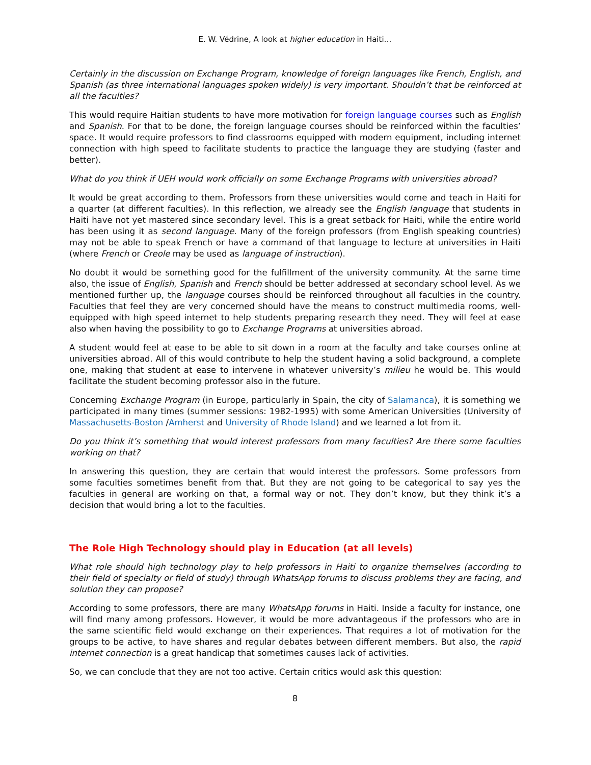E. W. Védrine, A look at higher education in Haiti…
Certainly in the discussion on Exchange Program, knowledge of foreign languages like French, English, and Spanish (as three international languages spoken widely) is very important. Shouldn’t that be reinforced at all the faculties?
This would require Haitian students to have more motivation for foreign language courses such as English and Spanish. For that to be done, the foreign language courses should be reinforced within the faculties’ space. It would require professors to find classrooms equipped with modern equipment, including internet connection with high speed to facilitate students to practice the language they are studying (faster and better).
What do you think if UEH would work officially on some Exchange Programs with universities abroad?
It would be great according to them. Professors from these universities would come and teach in Haiti for a quarter (at different faculties). In this reflection, we already see the English language that students in Haiti have not yet mastered since secondary level. This is a great setback for Haiti, while the entire world has been using it as second language. Many of the foreign professors (from English speaking countries) may not be able to speak French or have a command of that language to lecture at universities in Haiti (where French or Creole may be used as language of instruction).
No doubt it would be something good for the fulfillment of the university community. At the same time also, the issue of English, Spanish and French should be better addressed at secondary school level. As we mentioned further up, the language courses should be reinforced throughout all faculties in the country. Faculties that feel they are very concerned should have the means to construct multimedia rooms, well-equipped with high speed internet to help students preparing research they need. They will feel at ease also when having the possibility to go to Exchange Programs at universities abroad.
A student would feel at ease to be able to sit down in a room at the faculty and take courses online at universities abroad. All of this would contribute to help the student having a solid background, a complete one, making that student at ease to intervene in whatever university’s milieu he would be. This would facilitate the student becoming professor also in the future.
Concerning Exchange Program (in Europe, particularly in Spain, the city of Salamanca), it is something we participated in many times (summer sessions: 1982-1995) with some American Universities (University of Massachusetts-Boston /Amherst and University of Rhode Island) and we learned a lot from it.
Do you think it’s something that would interest professors from many faculties? Are there some faculties working on that?
In answering this question, they are certain that would interest the professors. Some professors from some faculties sometimes benefit from that. But they are not going to be categorical to say yes the faculties in general are working on that, a formal way or not. They don’t know, but they think it’s a decision that would bring a lot to the faculties.
The Role High Technology should play in Education (at all levels)
What role should high technology play to help professors in Haiti to organize themselves (according to their field of specialty or field of study) through WhatsApp forums to discuss problems they are facing, and solution they can propose?
According to some professors, there are many WhatsApp forums in Haiti. Inside a faculty for instance, one will find many among professors. However, it would be more advantageous if the professors who are in the same scientific field would exchange on their experiences. That requires a lot of motivation for the groups to be active, to have shares and regular debates between different members. But also, the rapid internet connection is a great handicap that sometimes causes lack of activities.
So, we can conclude that they are not too active. Certain critics would ask this question:
8